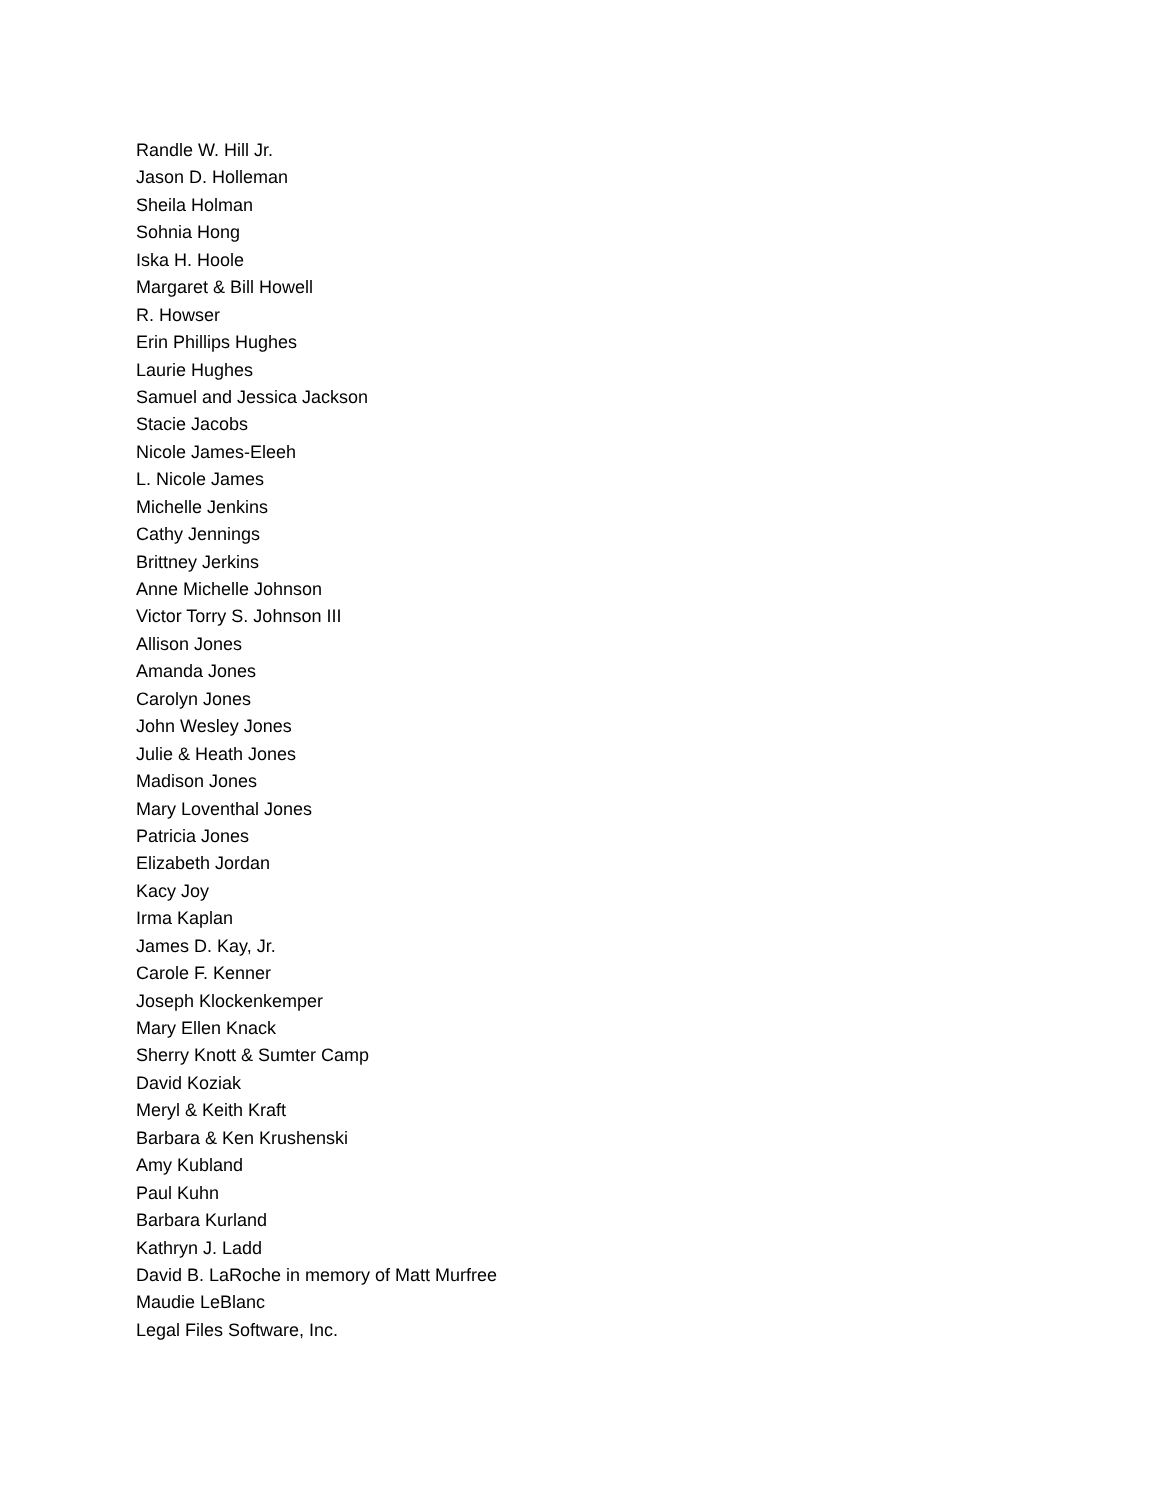Randle W. Hill Jr.
Jason D. Holleman
Sheila Holman
Sohnia Hong
Iska H. Hoole
Margaret & Bill Howell
R. Howser
Erin Phillips Hughes
Laurie Hughes
Samuel and Jessica Jackson
Stacie Jacobs
Nicole James-Eleeh
L. Nicole James
Michelle Jenkins
Cathy Jennings
Brittney Jerkins
Anne Michelle Johnson
Victor Torry S. Johnson III
Allison Jones
Amanda Jones
Carolyn Jones
John Wesley Jones
Julie & Heath Jones
Madison Jones
Mary Loventhal Jones
Patricia Jones
Elizabeth Jordan
Kacy Joy
Irma Kaplan
James D. Kay, Jr.
Carole F. Kenner
Joseph Klockenkemper
Mary Ellen Knack
Sherry Knott & Sumter Camp
David Koziak
Meryl & Keith Kraft
Barbara & Ken Krushenski
Amy Kubland
Paul Kuhn
Barbara Kurland
Kathryn J. Ladd
David B. LaRoche in memory of Matt Murfree
Maudie LeBlanc
Legal Files Software, Inc.